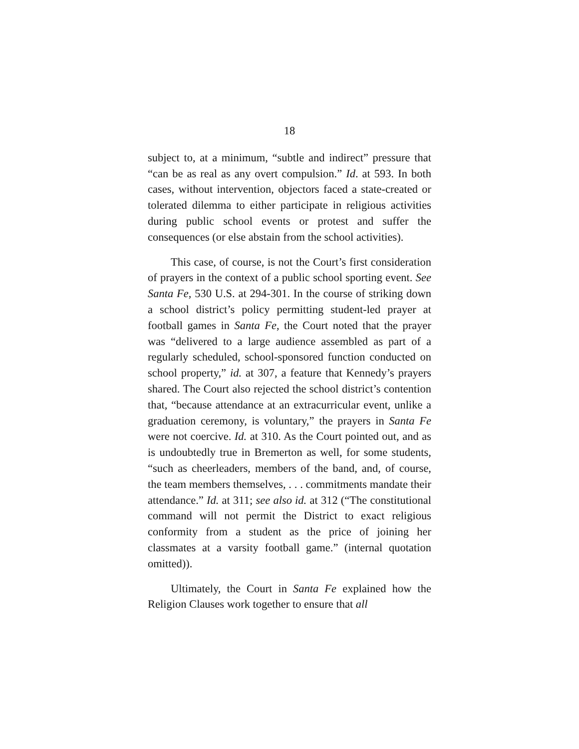18
subject to, at a minimum, “subtle and indirect” pressure that “can be as real as any overt compulsion.” Id. at 593. In both cases, without intervention, objectors faced a state-created or tolerated dilemma to either participate in religious activities during public school events or protest and suffer the consequences (or else abstain from the school activities).
This case, of course, is not the Court’s first consideration of prayers in the context of a public school sporting event. See Santa Fe, 530 U.S. at 294-301. In the course of striking down a school district’s policy permitting student-led prayer at football games in Santa Fe, the Court noted that the prayer was “delivered to a large audience assembled as part of a regularly scheduled, school-sponsored function conducted on school property,” id. at 307, a feature that Kennedy’s prayers shared. The Court also rejected the school district’s contention that, “because attendance at an extracurricular event, unlike a graduation ceremony, is voluntary,” the prayers in Santa Fe were not coercive. Id. at 310. As the Court pointed out, and as is undoubtedly true in Bremerton as well, for some students, “such as cheerleaders, members of the band, and, of course, the team members themselves, . . . commitments mandate their attendance.” Id. at 311; see also id. at 312 (“The constitutional command will not permit the District to exact religious conformity from a student as the price of joining her classmates at a varsity football game.” (internal quotation omitted)).
Ultimately, the Court in Santa Fe explained how the Religion Clauses work together to ensure that all